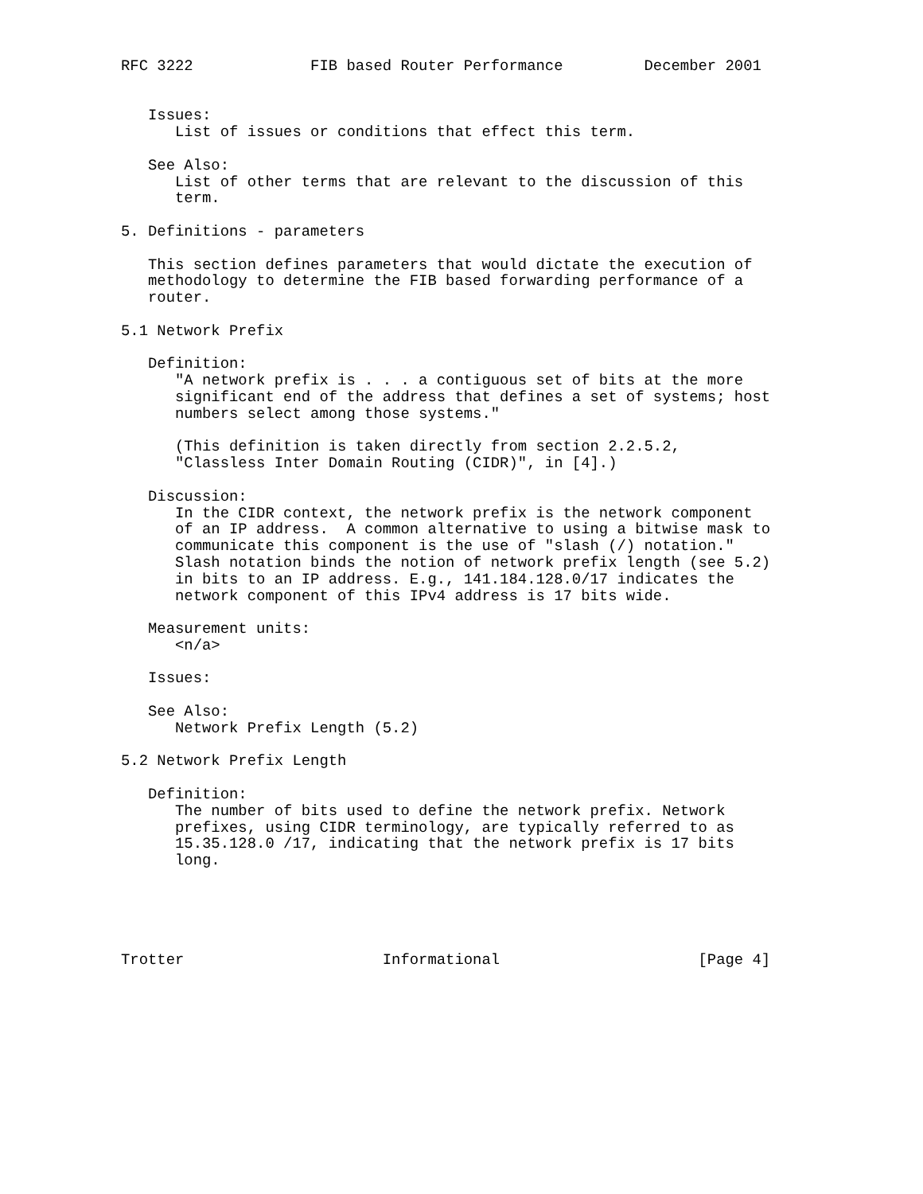RFC 3222             FIB based Router Performance         December 2001


   Issues:
      List of issues or conditions that effect this term.

   See Also:
      List of other terms that are relevant to the discussion of this
      term.

5. Definitions - parameters

   This section defines parameters that would dictate the execution of
   methodology to determine the FIB based forwarding performance of a
   router.

5.1 Network Prefix

   Definition:
      "A network prefix is . . . a contiguous set of bits at the more
      significant end of the address that defines a set of systems; host
      numbers select among those systems."

      (This definition is taken directly from section 2.2.5.2,
      "Classless Inter Domain Routing (CIDR)", in [4].)

   Discussion:
      In the CIDR context, the network prefix is the network component
      of an IP address.  A common alternative to using a bitwise mask to
      communicate this component is the use of "slash (/) notation."
      Slash notation binds the notion of network prefix length (see 5.2)
      in bits to an IP address. E.g., 141.184.128.0/17 indicates the
      network component of this IPv4 address is 17 bits wide.

   Measurement units:
      <n/a>

   Issues:

   See Also:
      Network Prefix Length (5.2)

5.2 Network Prefix Length

   Definition:
      The number of bits used to define the network prefix. Network
      prefixes, using CIDR terminology, are typically referred to as
      15.35.128.0 /17, indicating that the network prefix is 17 bits
      long.





Trotter                      Informational                      [Page 4]